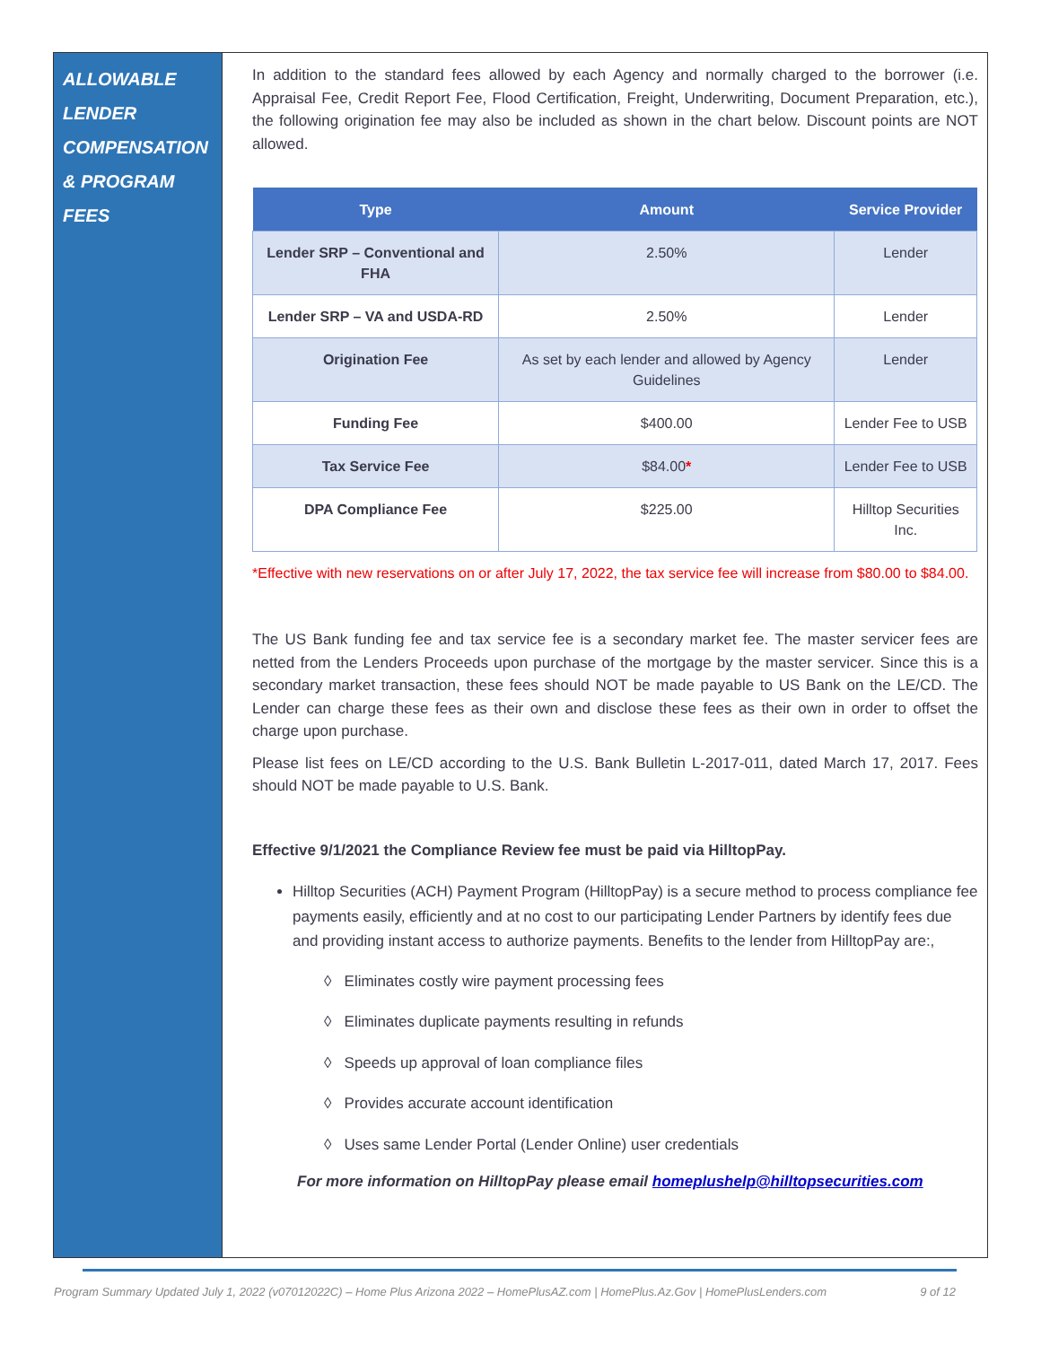ALLOWABLE
LENDER
COMPENSATION
& PROGRAM FEES
In addition to the standard fees allowed by each Agency and normally charged to the borrower (i.e. Appraisal Fee, Credit Report Fee, Flood Certification, Freight, Underwriting, Document Preparation, etc.), the following origination fee may also be included as shown in the chart below. Discount points are NOT allowed.
| Type | Amount | Service Provider |
| --- | --- | --- |
| Lender SRP – Conventional and FHA | 2.50% | Lender |
| Lender SRP – VA and USDA-RD | 2.50% | Lender |
| Origination Fee | As set by each lender and allowed by Agency Guidelines | Lender |
| Funding Fee | $400.00 | Lender Fee to USB |
| Tax Service Fee | $84.00 * | Lender Fee to USB |
| DPA Compliance Fee | $225.00 | Hilltop Securities Inc. |
*Effective with new reservations on or after July 17, 2022, the tax service fee will increase from $80.00 to $84.00.
The US Bank funding fee and tax service fee is a secondary market fee. The master servicer fees are netted from the Lenders Proceeds upon purchase of the mortgage by the master servicer. Since this is a secondary market transaction, these fees should NOT be made payable to US Bank on the LE/CD. The Lender can charge these fees as their own and disclose these fees as their own in order to offset the charge upon purchase.
Please list fees on LE/CD according to the U.S. Bank Bulletin L-2017-011, dated March 17, 2017. Fees should NOT be made payable to U.S. Bank.
Effective 9/1/2021 the Compliance Review fee must be paid via HilltopPay.
Hilltop Securities (ACH) Payment Program (HilltopPay) is a secure method to process compliance fee payments easily, efficiently and at no cost to our participating Lender Partners by identify fees due and providing instant access to authorize payments. Benefits to the lender from HilltopPay are:,
◊ Eliminates costly wire payment processing fees
◊ Eliminates duplicate payments resulting in refunds
◊ Speeds up approval of loan compliance files
◊ Provides accurate account identification
◊ Uses same Lender Portal (Lender Online) user credentials
For more information on HilltopPay please email homeplushelp@hilltopsecurities.com
Program Summary Updated July 1, 2022 (v07012022C) – Home Plus Arizona 2022 – HomePlusAZ.com | HomePlus.Az.Gov | HomePlusLenders.com 9 of 12